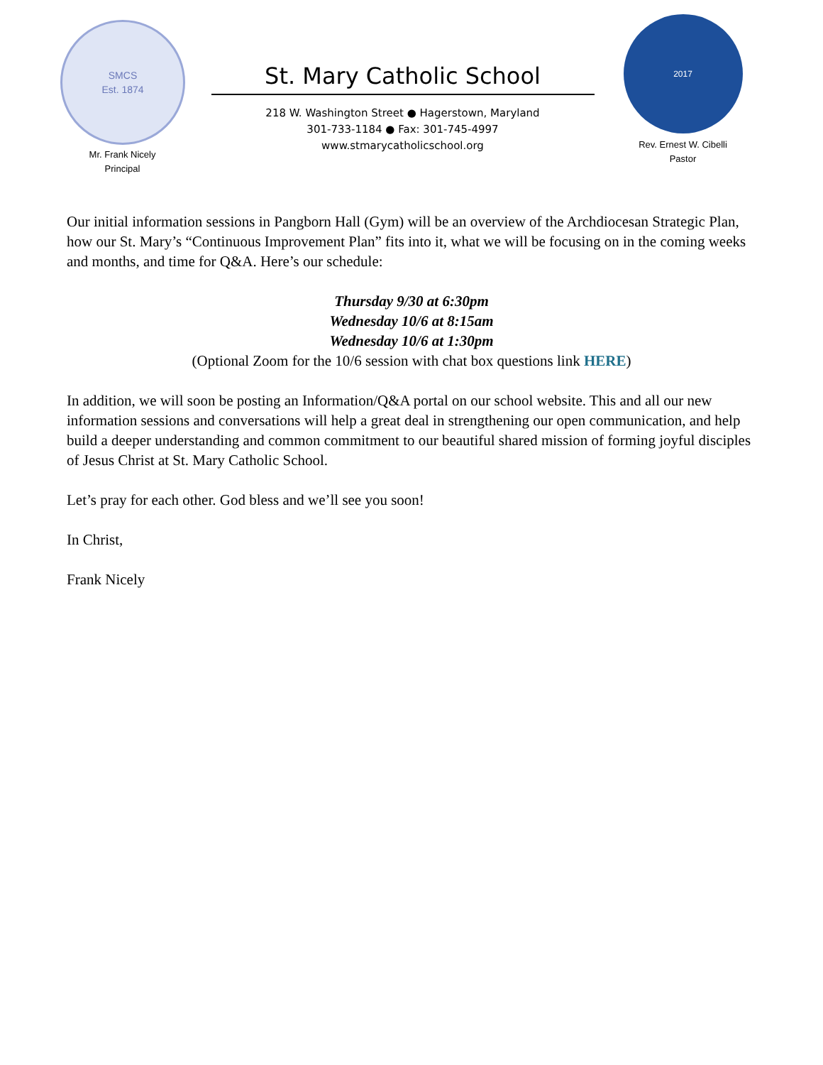SMCS
Est. 1874
Mr. Frank Nicely
Principal
St. Mary Catholic School
218 W. Washington Street ● Hagerstown, Maryland
301-733-1184 ● Fax: 301-745-4997
www.stmarycatholicschool.org
2017
Rev. Ernest W. Cibelli
Pastor
Our initial information sessions in Pangborn Hall (Gym) will be an overview of the Archdiocesan Strategic Plan, how our St. Mary’s “Continuous Improvement Plan” fits into it, what we will be focusing on in the coming weeks and months, and time for Q&A. Here’s our schedule:
Thursday 9/30 at 6:30pm
Wednesday 10/6 at 8:15am
Wednesday 10/6 at 1:30pm
(Optional Zoom for the 10/6 session with chat box questions link HERE)
In addition, we will soon be posting an Information/Q&A portal on our school website. This and all our new information sessions and conversations will help a great deal in strengthening our open communication, and help build a deeper understanding and common commitment to our beautiful shared mission of forming joyful disciples of Jesus Christ at St. Mary Catholic School.
Let’s pray for each other. God bless and we’ll see you soon!
In Christ,
Frank Nicely